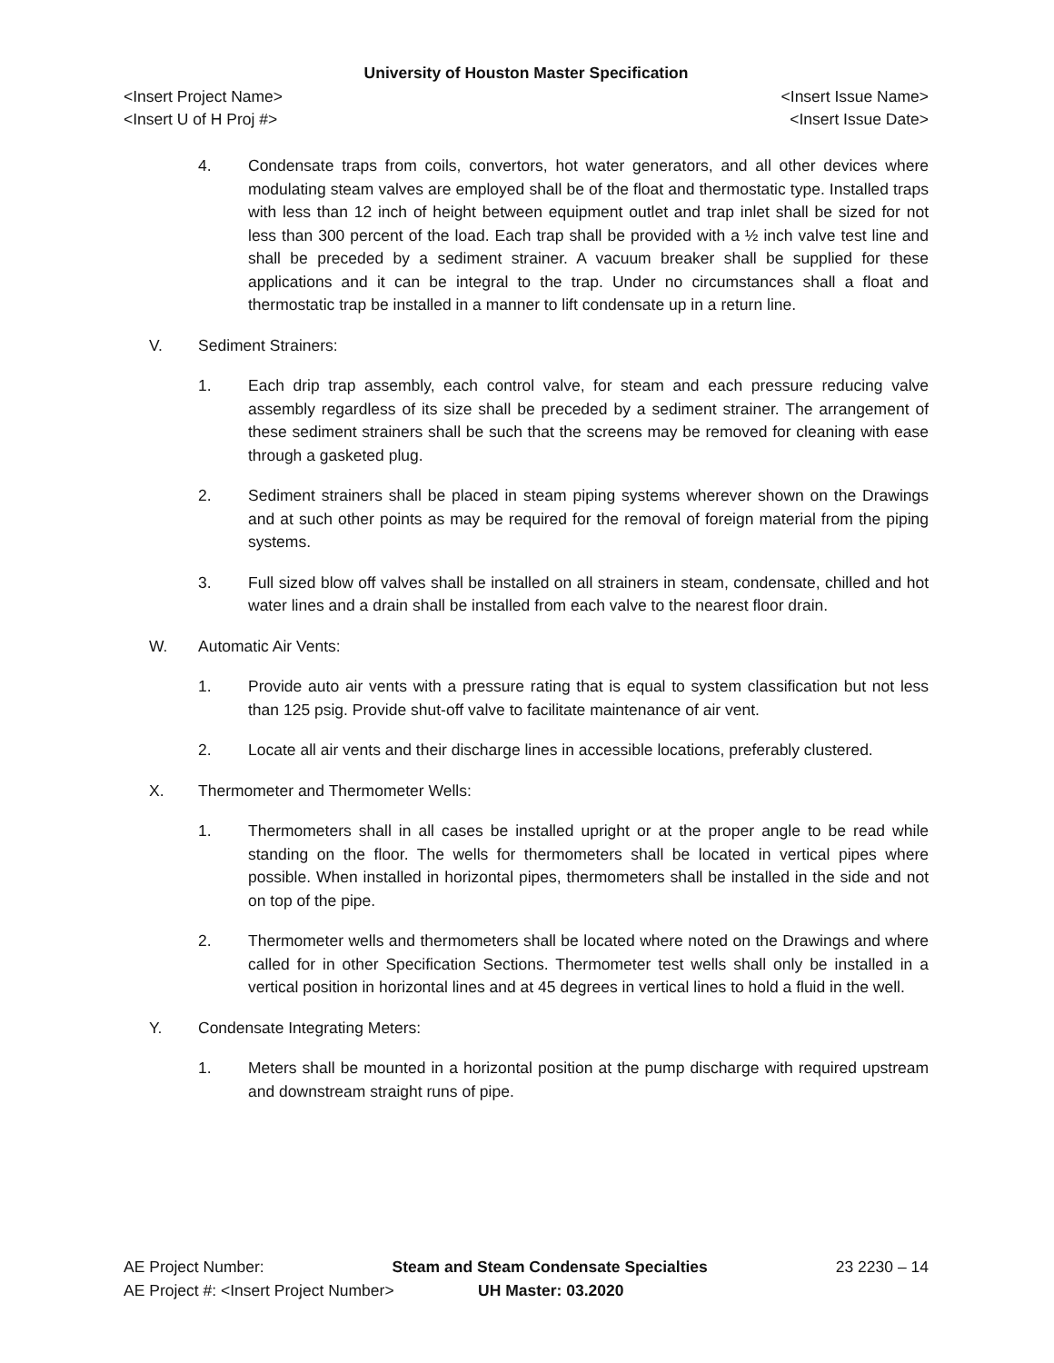University of Houston Master Specification
<Insert Project Name> <Insert Issue Name>
<Insert U of H Proj #> <Insert Issue Date>
4. Condensate traps from coils, convertors, hot water generators, and all other devices where modulating steam valves are employed shall be of the float and thermostatic type. Installed traps with less than 12 inch of height between equipment outlet and trap inlet shall be sized for not less than 300 percent of the load. Each trap shall be provided with a ½ inch valve test line and shall be preceded by a sediment strainer. A vacuum breaker shall be supplied for these applications and it can be integral to the trap. Under no circumstances shall a float and thermostatic trap be installed in a manner to lift condensate up in a return line.
V. Sediment Strainers:
1. Each drip trap assembly, each control valve, for steam and each pressure reducing valve assembly regardless of its size shall be preceded by a sediment strainer. The arrangement of these sediment strainers shall be such that the screens may be removed for cleaning with ease through a gasketed plug.
2. Sediment strainers shall be placed in steam piping systems wherever shown on the Drawings and at such other points as may be required for the removal of foreign material from the piping systems.
3. Full sized blow off valves shall be installed on all strainers in steam, condensate, chilled and hot water lines and a drain shall be installed from each valve to the nearest floor drain.
W. Automatic Air Vents:
1. Provide auto air vents with a pressure rating that is equal to system classification but not less than 125 psig. Provide shut-off valve to facilitate maintenance of air vent.
2. Locate all air vents and their discharge lines in accessible locations, preferably clustered.
X. Thermometer and Thermometer Wells:
1. Thermometers shall in all cases be installed upright or at the proper angle to be read while standing on the floor. The wells for thermometers shall be located in vertical pipes where possible. When installed in horizontal pipes, thermometers shall be installed in the side and not on top of the pipe.
2. Thermometer wells and thermometers shall be located where noted on the Drawings and where called for in other Specification Sections. Thermometer test wells shall only be installed in a vertical position in horizontal lines and at 45 degrees in vertical lines to hold a fluid in the well.
Y. Condensate Integrating Meters:
1. Meters shall be mounted in a horizontal position at the pump discharge with required upstream and downstream straight runs of pipe.
AE Project Number: Steam and Steam Condensate Specialties 23 2230 – 14
AE Project #: <Insert Project Number> UH Master: 03.2020